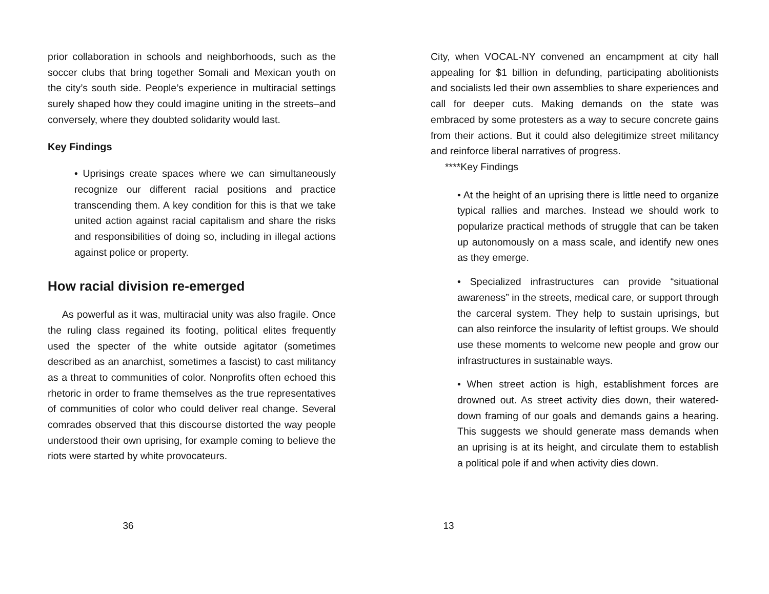prior collaboration in schools and neighborhoods, such as the soccer clubs that bring together Somali and Mexican youth on the city’s south side. People’s experience in multiracial settings surely shaped how they could imagine uniting in the streets–and conversely, where they doubted solidarity would last.
Key Findings
• Uprisings create spaces where we can simultaneously recognize our different racial positions and practice transcending them. A key condition for this is that we take united action against racial capitalism and share the risks and responsibilities of doing so, including in illegal actions against police or property.
How racial division re-emerged
As powerful as it was, multiracial unity was also fragile. Once the ruling class regained its footing, political elites frequently used the specter of the white outside agitator (sometimes described as an anarchist, sometimes a fascist) to cast militancy as a threat to communities of color. Nonprofits often echoed this rhetoric in order to frame themselves as the true representatives of communities of color who could deliver real change. Several comrades observed that this discourse distorted the way people understood their own uprising, for example coming to believe the riots were started by white provocateurs.
36
City, when VOCAL-NY convened an encampment at city hall appealing for $1 billion in defunding, participating abolitionists and socialists led their own assemblies to share experiences and call for deeper cuts. Making demands on the state was embraced by some protesters as a way to secure concrete gains from their actions. But it could also delegitimize street militancy and reinforce liberal narratives of progress.
****Key Findings
• At the height of an uprising there is little need to organize typical rallies and marches. Instead we should work to popularize practical methods of struggle that can be taken up autonomously on a mass scale, and identify new ones as they emerge.
• Specialized infrastructures can provide “situational awareness” in the streets, medical care, or support through the carceral system. They help to sustain uprisings, but can also reinforce the insularity of leftist groups. We should use these moments to welcome new people and grow our infrastructures in sustainable ways.
• When street action is high, establishment forces are drowned out. As street activity dies down, their watered-down framing of our goals and demands gains a hearing. This suggests we should generate mass demands when an uprising is at its height, and circulate them to establish a political pole if and when activity dies down.
13